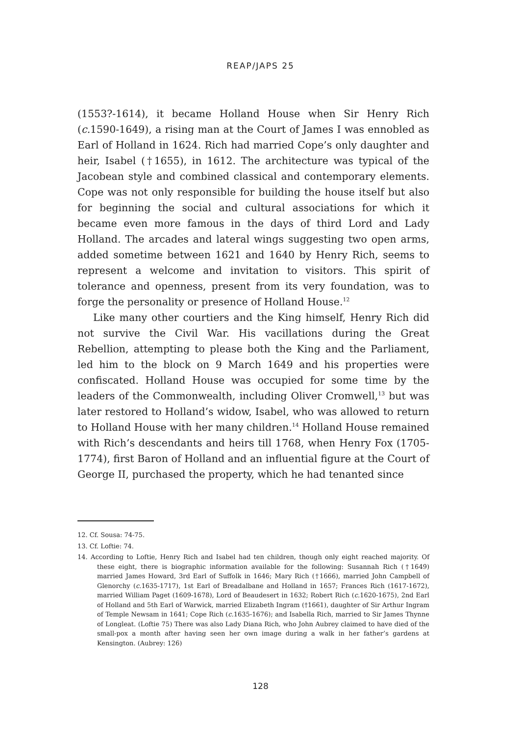REAP/JAPS 25
(1553?-1614), it became Holland House when Sir Henry Rich (c. 1590-1649), a rising man at the Court of James I was ennobled as Earl of Holland in 1624. Rich had married Cope’s only daughter and heir, Isabel (†1655), in 1612. The architecture was typical of the Jacobean style and combined classical and contemporary elements. Cope was not only responsible for building the house itself but also for beginning the social and cultural associations for which it became even more famous in the days of third Lord and Lady Holland. The arcades and lateral wings suggesting two open arms, added sometime between 1621 and 1640 by Henry Rich, seems to represent a welcome and invitation to visitors. This spirit of tolerance and openness, present from its very foundation, was to forge the personality or presence of Holland House.<sup>12</sup>
Like many other courtiers and the King himself, Henry Rich did not survive the Civil War. His vacillations during the Great Rebellion, attempting to please both the King and the Parliament, led him to the block on 9 March 1649 and his properties were confiscated. Holland House was occupied for some time by the leaders of the Commonwealth, including Oliver Cromwell,<sup>13</sup> but was later restored to Holland’s widow, Isabel, who was allowed to return to Holland House with her many children.<sup>14</sup> Holland House remained with Rich’s descendants and heirs till 1768, when Henry Fox (1705-1774), first Baron of Holland and an influential figure at the Court of George II, purchased the property, which he had tenanted since
12. Cf. Sousa: 74-75.
13. Cf. Loftie: 74.
14. According to Loftie, Henry Rich and Isabel had ten children, though only eight reached majority. Of these eight, there is biographic information available for the following: Susannah Rich (†1649) married James Howard, 3rd Earl of Suffolk in 1646; Mary Rich (†1666), married John Campbell of Glenorchy (c. 1635-1717), 1st Earl of Breadalbane and Holland in 1657; Frances Rich (1617-1672), married William Paget (1609-1678), Lord of Beaudesert in 1632; Robert Rich (c. 1620-1675), 2nd Earl of Holland and 5th Earl of Warwick, married Elizabeth Ingram (†1661), daughter of Sir Arthur Ingram of Temple Newsam in 1641; Cope Rich (c. 1635-1676); and Isabella Rich, married to Sir James Thynne of Longleat. (Loftie 75) There was also Lady Diana Rich, who John Aubrey claimed to have died of the small-pox a month after having seen her own image during a walk in her father’s gardens at Kensington. (Aubrey: 126)
128